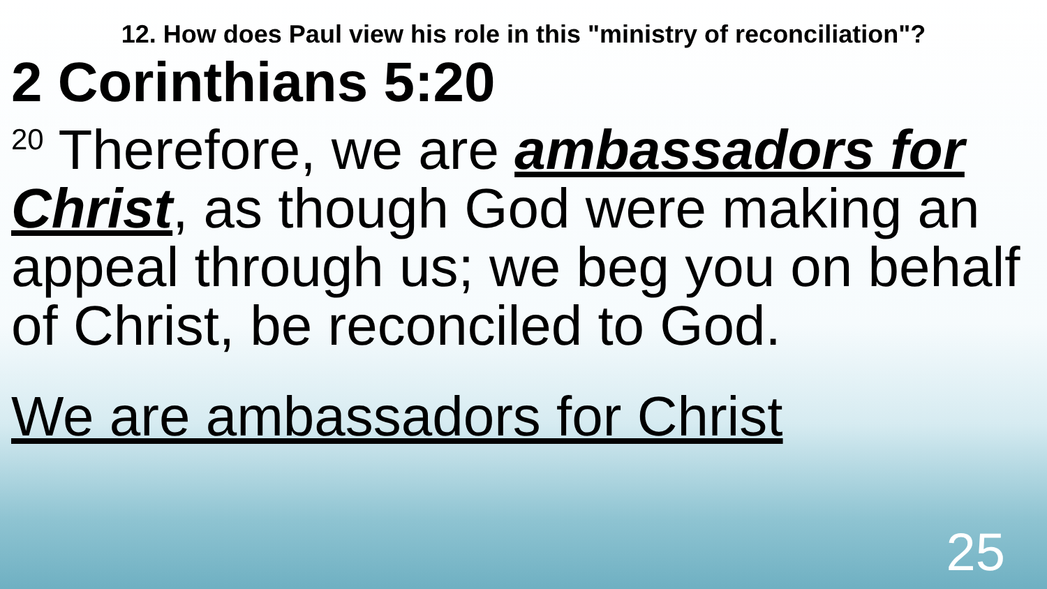12. How does Paul view his role in this "ministry of reconciliation"?
2 Corinthians 5:20
<sup>20</sup> Therefore, we are ambassadors for Christ, as though God were making an appeal through us; we beg you on behalf of Christ, be reconciled to God.
We are ambassadors for Christ
25